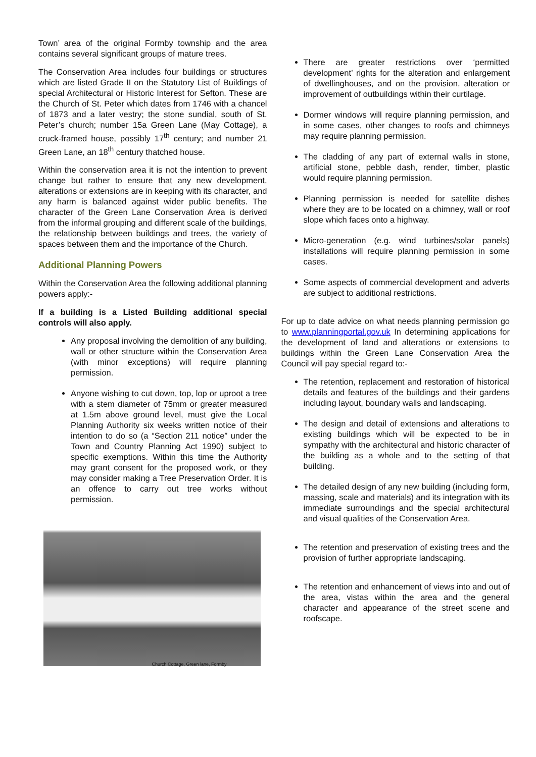Town’ area of the original Formby township and the area contains several significant groups of mature trees.
The Conservation Area includes four buildings or structures which are listed Grade II on the Statutory List of Buildings of special Architectural or Historic Interest for Sefton. These are the Church of St. Peter which dates from 1746 with a chancel of 1873 and a later vestry; the stone sundial, south of St. Peter’s church; number 15a Green Lane (May Cottage), a cruck-framed house, possibly 17<sup>th</sup> century; and number 21 Green Lane, an 18<sup>th</sup> century thatched house.
Within the conservation area it is not the intention to prevent change but rather to ensure that any new development, alterations or extensions are in keeping with its character, and any harm is balanced against wider public benefits. The character of the Green Lane Conservation Area is derived from the informal grouping and different scale of the buildings, the relationship between buildings and trees, the variety of spaces between them and the importance of the Church.
Additional Planning Powers
Within the Conservation Area the following additional planning powers apply:-
If a building is a Listed Building additional special controls will also apply.
Any proposal involving the demolition of any building, wall or other structure within the Conservation Area (with minor exceptions) will require planning permission.
Anyone wishing to cut down, top, lop or uproot a tree with a stem diameter of 75mm or greater measured at 1.5m above ground level, must give the Local Planning Authority six weeks written notice of their intention to do so (a “Section 211 notice” under the Town and Country Planning Act 1990) subject to specific exemptions. Within this time the Authority may grant consent for the proposed work, or they may consider making a Tree Preservation Order. It is an offence to carry out tree works without permission.
Church Cottage, Green lane, Formby
There are greater restrictions over ‘permitted development’ rights for the alteration and enlargement of dwellinghouses, and on the provision, alteration or improvement of outbuildings within their curtilage.
Dormer windows will require planning permission, and in some cases, other changes to roofs and chimneys may require planning permission.
The cladding of any part of external walls in stone, artificial stone, pebble dash, render, timber, plastic would require planning permission.
Planning permission is needed for satellite dishes where they are to be located on a chimney, wall or roof slope which faces onto a highway.
Micro-generation (e.g. wind turbines/solar panels) installations will require planning permission in some cases.
Some aspects of commercial development and adverts are subject to additional restrictions.
For up to date advice on what needs planning permission go to www.planningportal.gov.uk In determining applications for the development of land and alterations or extensions to buildings within the Green Lane Conservation Area the Council will pay special regard to:-
The retention, replacement and restoration of historical details and features of the buildings and their gardens including layout, boundary walls and landscaping.
The design and detail of extensions and alterations to existing buildings which will be expected to be in sympathy with the architectural and historic character of the building as a whole and to the setting of that building.
The detailed design of any new building (including form, massing, scale and materials) and its integration with its immediate surroundings and the special architectural and visual qualities of the Conservation Area.
The retention and preservation of existing trees and the provision of further appropriate landscaping.
The retention and enhancement of views into and out of the area, vistas within the area and the general character and appearance of the street scene and roofscape.